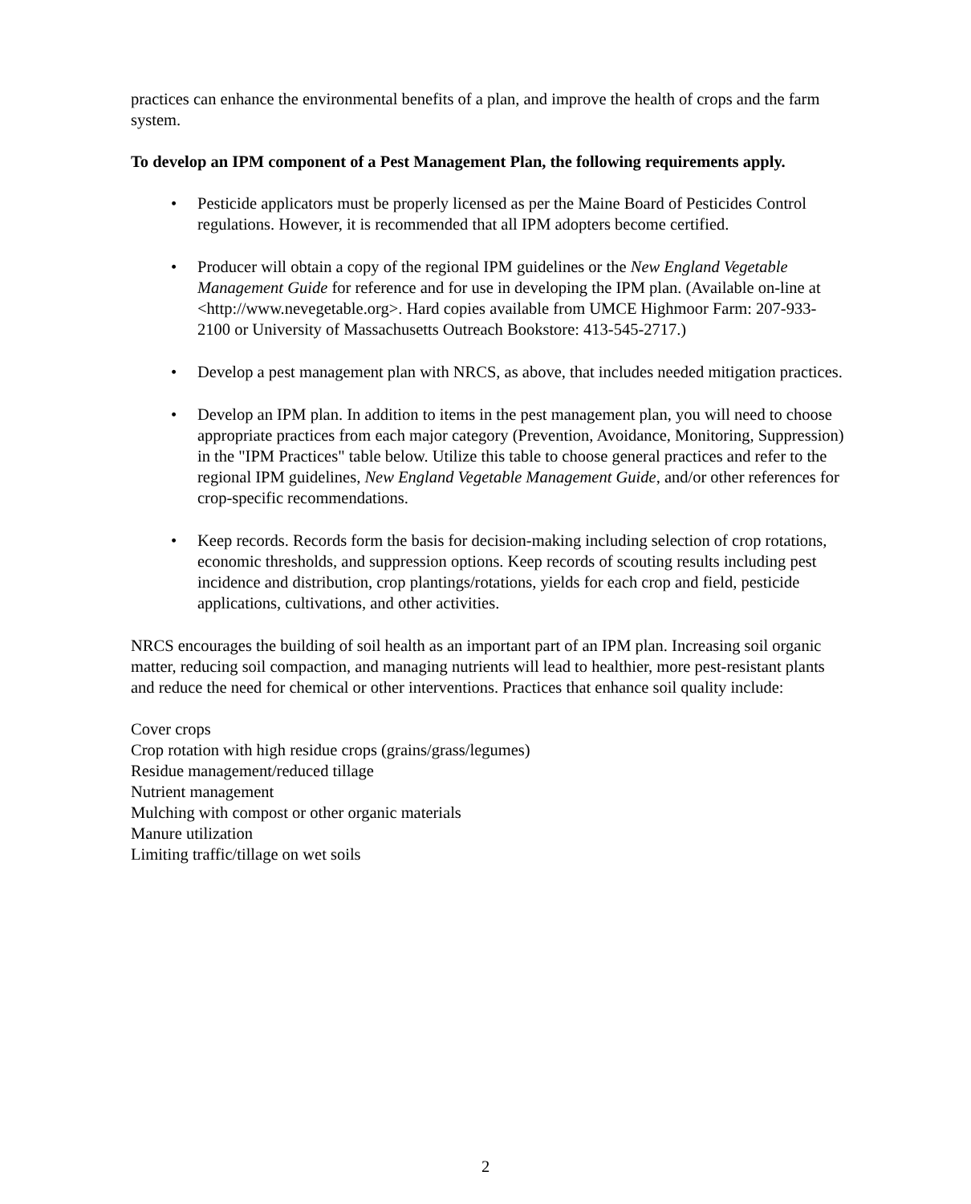practices can enhance the environmental benefits of a plan, and improve the health of crops and the farm system.
To develop an IPM component of a Pest Management Plan, the following requirements apply.
• Pesticide applicators must be properly licensed as per the Maine Board of Pesticides Control regulations. However, it is recommended that all IPM adopters become certified.
• Producer will obtain a copy of the regional IPM guidelines or the New England Vegetable Management Guide for reference and for use in developing the IPM plan. (Available on-line at <http://www.nevegetable.org>. Hard copies available from UMCE Highmoor Farm: 207-933-2100 or University of Massachusetts Outreach Bookstore: 413-545-2717.)
• Develop a pest management plan with NRCS, as above, that includes needed mitigation practices.
• Develop an IPM plan. In addition to items in the pest management plan, you will need to choose appropriate practices from each major category (Prevention, Avoidance, Monitoring, Suppression) in the "IPM Practices" table below. Utilize this table to choose general practices and refer to the regional IPM guidelines, New England Vegetable Management Guide, and/or other references for crop-specific recommendations.
• Keep records. Records form the basis for decision-making including selection of crop rotations, economic thresholds, and suppression options. Keep records of scouting results including pest incidence and distribution, crop plantings/rotations, yields for each crop and field, pesticide applications, cultivations, and other activities.
NRCS encourages the building of soil health as an important part of an IPM plan. Increasing soil organic matter, reducing soil compaction, and managing nutrients will lead to healthier, more pest-resistant plants and reduce the need for chemical or other interventions. Practices that enhance soil quality include:
Cover crops
Crop rotation with high residue crops (grains/grass/legumes)
Residue management/reduced tillage
Nutrient management
Mulching with compost or other organic materials
Manure utilization
Limiting traffic/tillage on wet soils
2